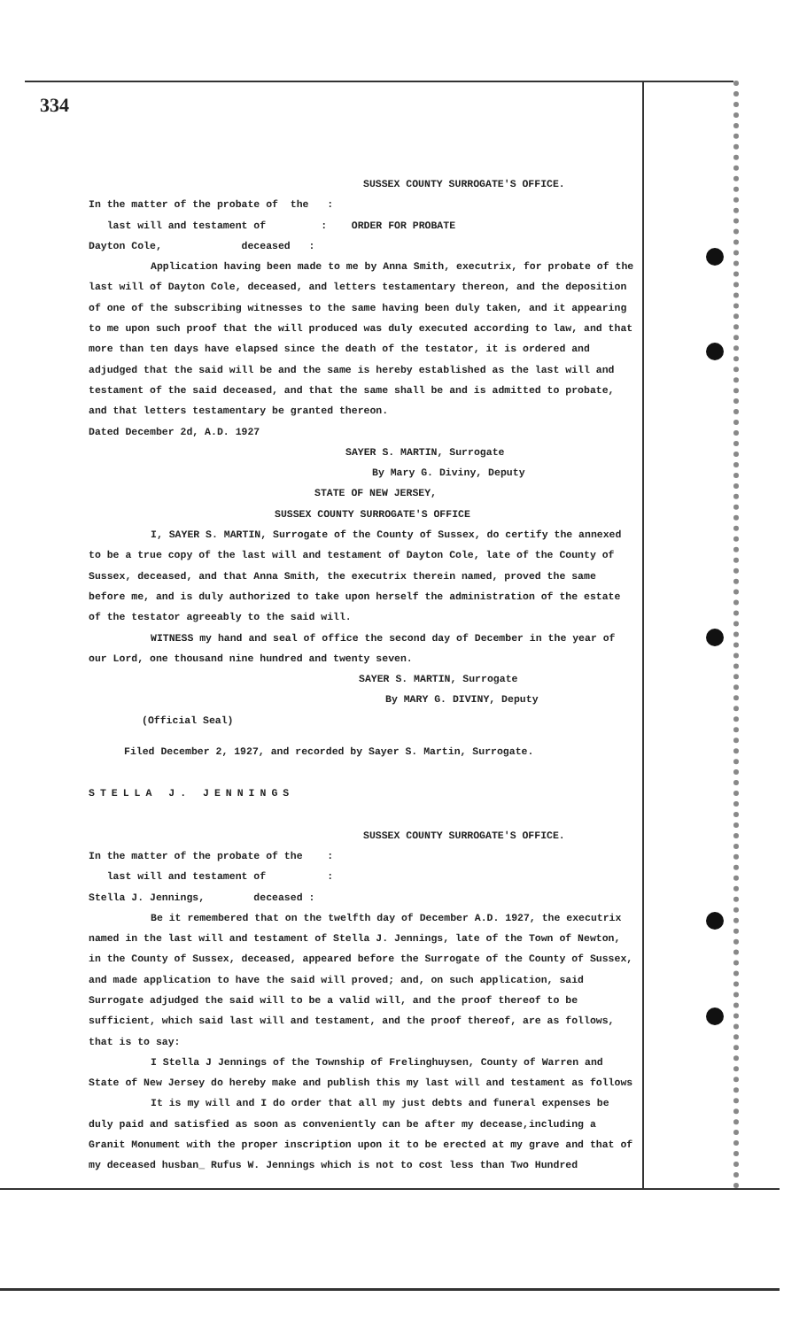334
SUSSEX COUNTY SURROGATE'S OFFICE.
In the matter of the probate of the :
last will and testament of : ORDER FOR PROBATE
Dayton Cole, deceased :
Application having been made to me by Anna Smith, executrix, for probate of the last will of Dayton Cole, deceased, and letters testamentary thereon, and the deposition of one of the subscribing witnesses to the same having been duly taken, and it appearing to me upon such proof that the will produced was duly executed according to law, and that more than ten days have elapsed since the death of the testator, it is ordered and adjudged that the said will be and the same is hereby established as the last will and testament of the said deceased, and that the same shall be and is admitted to probate, and that letters testamentary be granted thereon.
Dated December 2d, A.D. 1927
SAYER S. MARTIN, Surrogate
By Mary G. Diviny, Deputy
STATE OF NEW JERSEY,
SUSSEX COUNTY SURROGATE'S OFFICE
I, SAYER S. MARTIN, Surrogate of the County of Sussex, do certify the annexed to be a true copy of the last will and testament of Dayton Cole, late of the County of Sussex, deceased, and that Anna Smith, the executrix therein named, proved the same before me, and is duly authorized to take upon herself the administration of the estate of the testator agreeably to the said will.
WITNESS my hand and seal of office the second day of December in the year of our Lord, one thousand nine hundred and twenty seven.
SAYER S. MARTIN, Surrogate
By MARY G. DIVINY, Deputy
(Official Seal)
Filed December 2, 1927, and recorded by Sayer S. Martin, Surrogate.
STELLA J. JENNINGS
SUSSEX COUNTY SURROGATE'S OFFICE.
In the matter of the probate of the :
last will and testament of :
Stella J. Jennings, deceased :
Be it remembered that on the twelfth day of December A.D. 1927, the executrix named in the last will and testament of Stella J. Jennings, late of the Town of Newton, in the County of Sussex, deceased, appeared before the Surrogate of the County of Sussex, and made application to have the said will proved; and, on such application, said Surrogate adjudged the said will to be a valid will, and the proof thereof to be sufficient, which said last will and testament, and the proof thereof, are as follows, that is to say:
I Stella J Jennings of the Township of Frelinghuysen, County of Warren and State of New Jersey do hereby make and publish this my last will and testament as follows
It is my will and I do order that all my just debts and funeral expenses be duly paid and satisfied as soon as conveniently can be after my decease,including a Granit Monument with the proper inscription upon it to be erected at my grave and that of my deceased husban_ Rufus W. Jennings which is not to cost less than Two Hundred